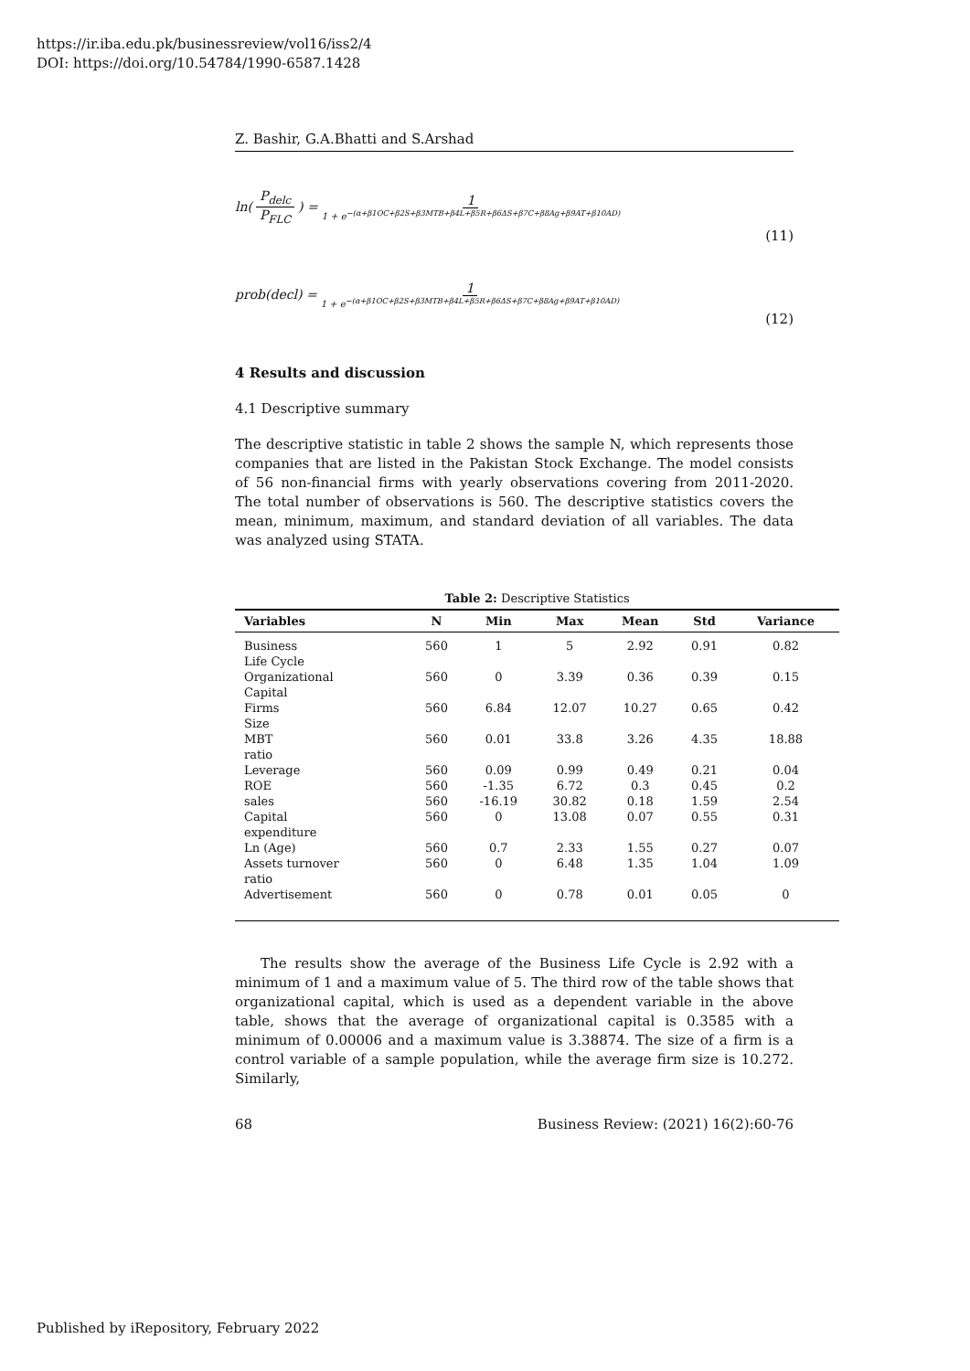https://ir.iba.edu.pk/businessreview/vol16/iss2/4
DOI: https://doi.org/10.54784/1990-6587.1428
Z. Bashir, G.A.Bhatti and S.Arshad
ln(P<sub>delc</sub> P<sub>FLC</sub>) = 1 1 + e<sup>−(α+β1OC+β2S+β3MTB+β4L+β5R+β6ΔS+β7C+β8Ag+β9AT+β10AD)</sup>
(11)
prob(decl) = 1 1 + e<sup>−(α+β1OC+β2S+β3MTB+β4L+β5R+β6ΔS+β7C+β8Ag+β9AT+β10AD)</sup>
(12)
4 Results and discussion
4.1 Descriptive summary
The descriptive statistic in table 2 shows the sample N, which represents those companies that are listed in the Pakistan Stock Exchange. The model consists of 56 non-financial firms with yearly observations covering from 2011-2020. The total number of observations is 560. The descriptive statistics covers the mean, minimum, maximum, and standard deviation of all variables. The data was analyzed using STATA.
Table 2: Descriptive Statistics
| Variables | N | Min | Max | Mean | Std | Variance |
| --- | --- | --- | --- | --- | --- | --- |
| Business Life Cycle | 560 | 1 | 5 | 2.92 | 0.91 | 0.82 |
| Organizational Capital | 560 | 0 | 3.39 | 0.36 | 0.39 | 0.15 |
| Firms Size | 560 | 6.84 | 12.07 | 10.27 | 0.65 | 0.42 |
| MBT ratio | 560 | 0.01 | 33.8 | 3.26 | 4.35 | 18.88 |
| Leverage | 560 | 0.09 | 0.99 | 0.49 | 0.21 | 0.04 |
| ROE | 560 | -1.35 | 6.72 | 0.3 | 0.45 | 0.2 |
| sales | 560 | -16.19 | 30.82 | 0.18 | 1.59 | 2.54 |
| Capital expenditure | 560 | 0 | 13.08 | 0.07 | 0.55 | 0.31 |
| Ln (Age) | 560 | 0.7 | 2.33 | 1.55 | 0.27 | 0.07 |
| Assets turnover ratio | 560 | 0 | 6.48 | 1.35 | 1.04 | 1.09 |
| Advertisement | 560 | 0 | 0.78 | 0.01 | 0.05 | 0 |
The results show the average of the Business Life Cycle is 2.92 with a minimum of 1 and a maximum value of 5. The third row of the table shows that organizational capital, which is used as a dependent variable in the above table, shows that the average of organizational capital is 0.3585 with a minimum of 0.00006 and a maximum value is 3.38874. The size of a firm is a control variable of a sample population, while the average firm size is 10.272. Similarly,
68 Business Review: (2021) 16(2):60-76
Published by iRepository, February 2022